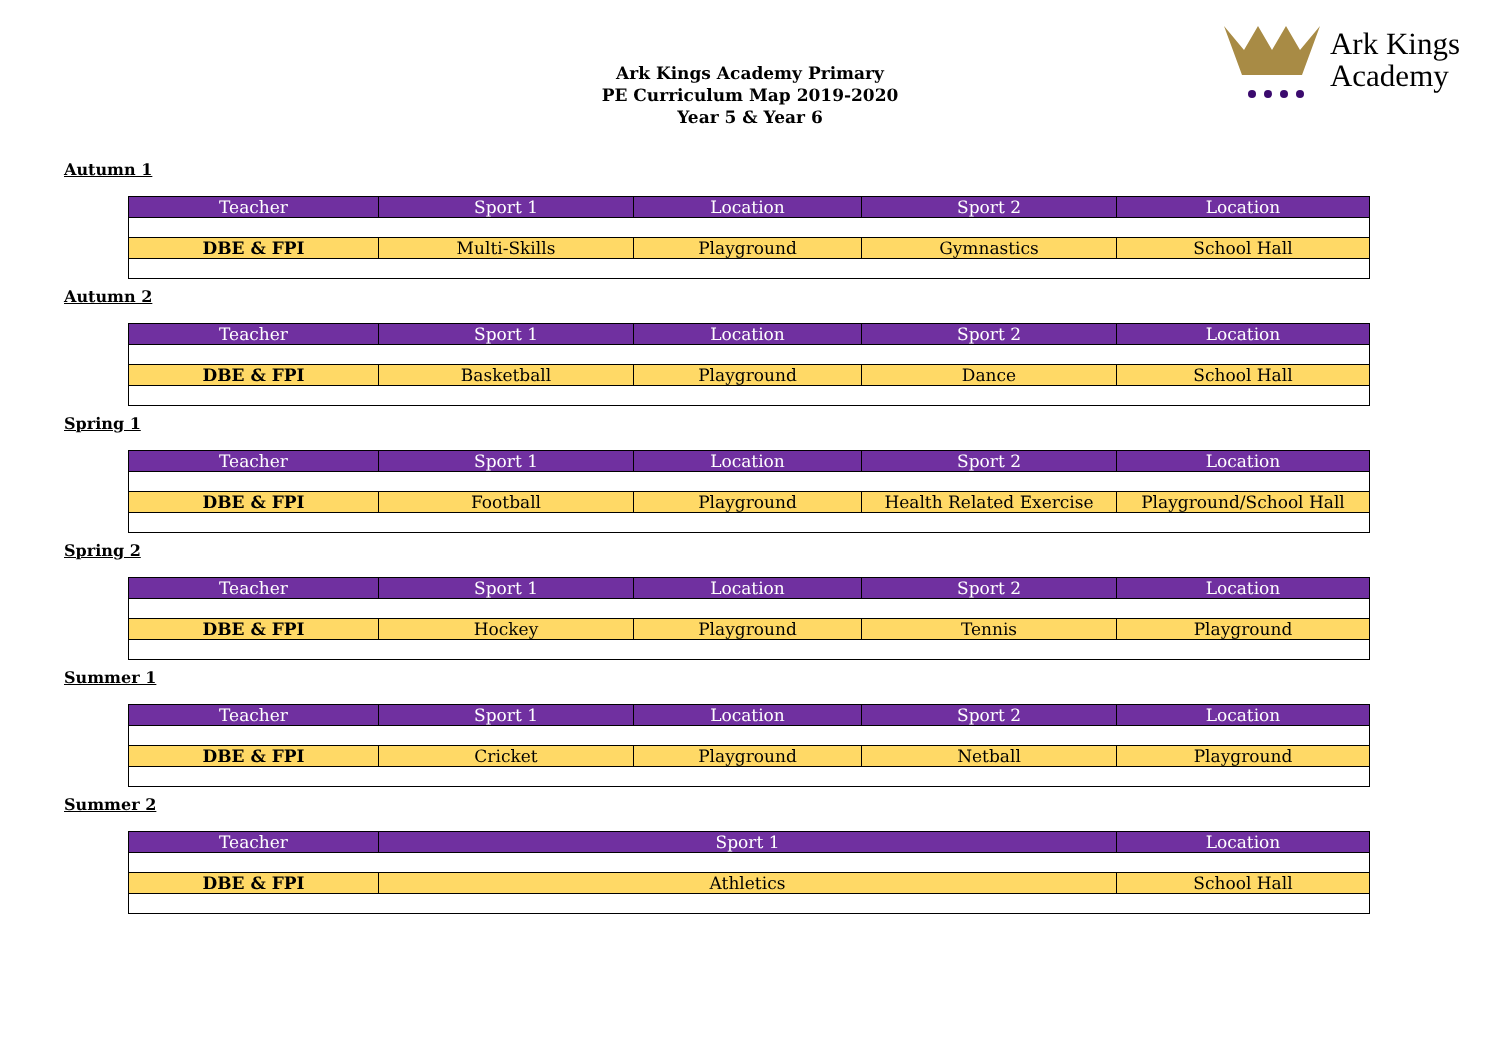Ark Kings Academy Primary
PE Curriculum Map 2019-2020
Year 5 & Year 6
Ark Kings
Academy
Autumn 1
| Teacher | Sport 1 | Location | Sport 2 | Location |
| --- | --- | --- | --- | --- |
| DBE & FPI | Multi-Skills | Playground | Gymnastics | School Hall |
Autumn 2
| Teacher | Sport 1 | Location | Sport 2 | Location |
| --- | --- | --- | --- | --- |
| DBE & FPI | Basketball | Playground | Dance | School Hall |
Spring 1
| Teacher | Sport 1 | Location | Sport 2 | Location |
| --- | --- | --- | --- | --- |
| DBE & FPI | Football | Playground | Health Related Exercise | Playground/School Hall |
Spring 2
| Teacher | Sport 1 | Location | Sport 2 | Location |
| --- | --- | --- | --- | --- |
| DBE & FPI | Hockey | Playground | Tennis | Playground |
Summer 1
| Teacher | Sport 1 | Location | Sport 2 | Location |
| --- | --- | --- | --- | --- |
| DBE & FPI | Cricket | Playground | Netball | Playground |
Summer 2
| Teacher | Sport 1 | Location |
| --- | --- | --- |
| DBE & FPI | Athletics | School Hall |